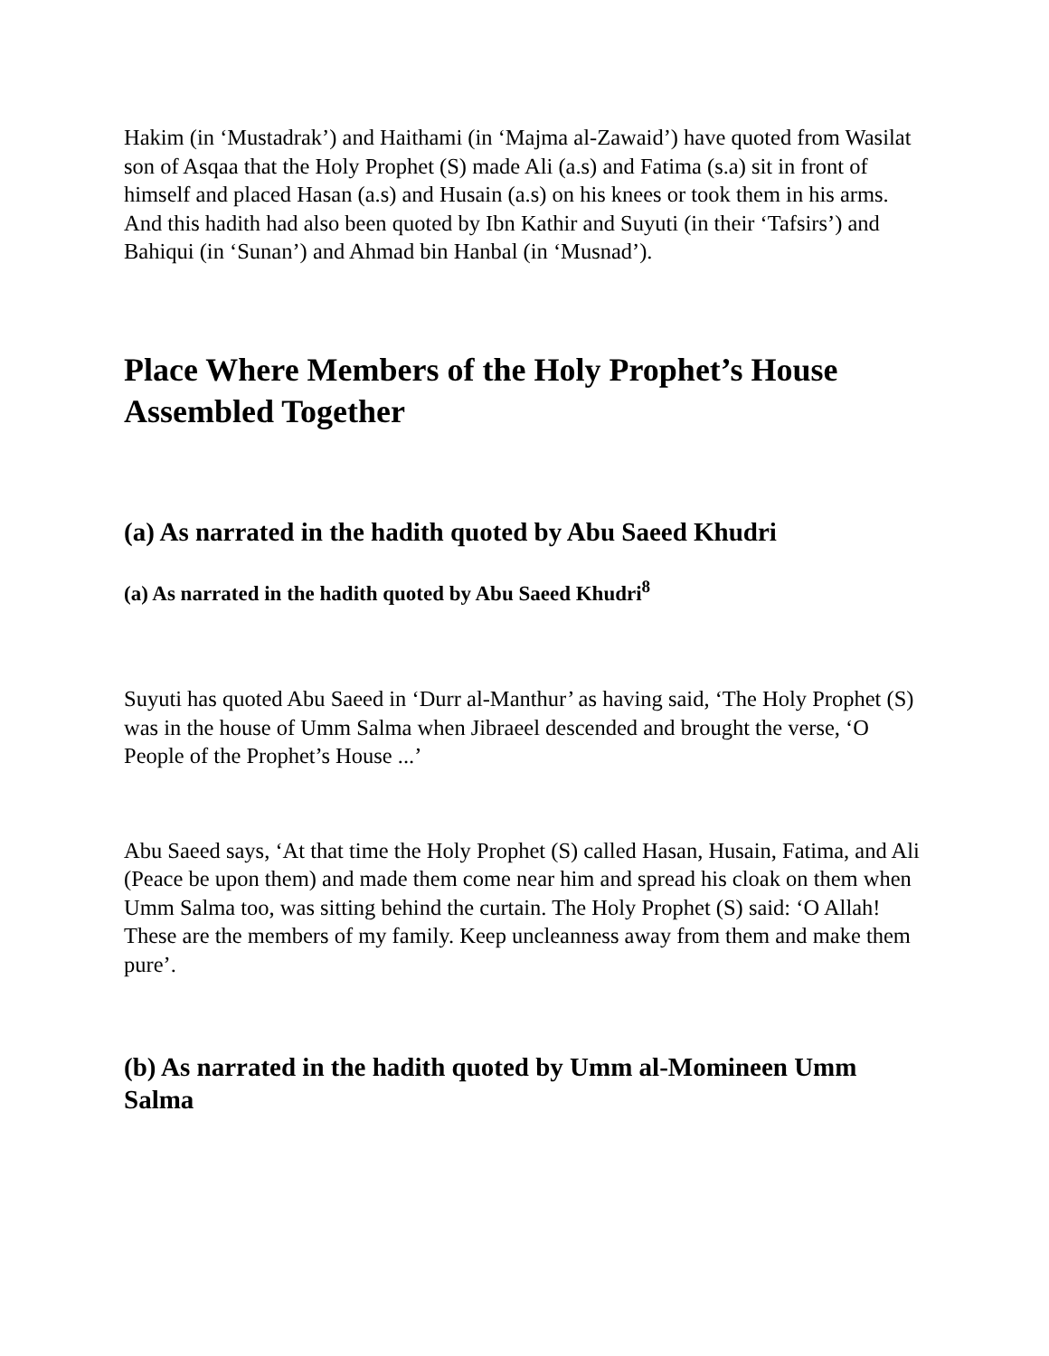Hakim (in ‘Mustadrak’) and Haithami (in ‘Majma al-Zawaid’) have quoted from Wasilat son of Asqaa that the Holy Prophet (S) made Ali (a.s) and Fatima (s.a) sit in front of himself and placed Hasan (a.s) and Husain (a.s) on his knees or took them in his arms. And this hadith had also been quoted by Ibn Kathir and Suyuti (in their ‘Tafsirs’) and Bahiqui (in ‘Sunan’) and Ahmad bin Hanbal (in ‘Musnad’).
Place Where Members of the Holy Prophet’s House Assembled Together
(a) As narrated in the hadith quoted by Abu Saeed Khudri
(a) As narrated in the hadith quoted by Abu Saeed Khudri<sup>8</sup>
Suyuti has quoted Abu Saeed in ‘Durr al-Manthur’ as having said, ‘The Holy Prophet (S) was in the house of Umm Salma when Jibraeel descended and brought the verse, ‘O People of the Prophet’s House ...’
Abu Saeed says, ‘At that time the Holy Prophet (S) called Hasan, Husain, Fatima, and Ali (Peace be upon them) and made them come near him and spread his cloak on them when Umm Salma too, was sitting behind the curtain. The Holy Prophet (S) said: ‘O Allah! These are the members of my family. Keep uncleanness away from them and make them pure’.
(b) As narrated in the hadith quoted by Umm al-Momineen Umm Salma